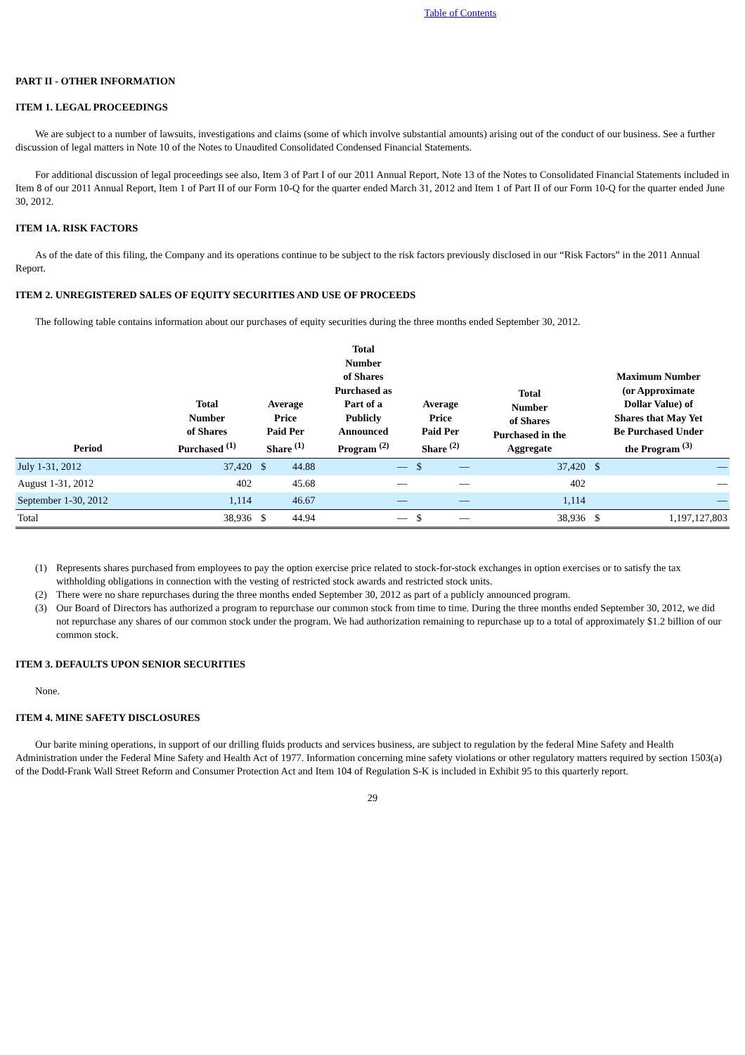Table of Contents
PART II - OTHER INFORMATION
ITEM 1. LEGAL PROCEEDINGS
We are subject to a number of lawsuits, investigations and claims (some of which involve substantial amounts) arising out of the conduct of our business. See a further discussion of legal matters in Note 10 of the Notes to Unaudited Consolidated Condensed Financial Statements.
For additional discussion of legal proceedings see also, Item 3 of Part I of our 2011 Annual Report, Note 13 of the Notes to Consolidated Financial Statements included in Item 8 of our 2011 Annual Report, Item 1 of Part II of our Form 10-Q for the quarter ended March 31, 2012 and Item 1 of Part II of our Form 10-Q for the quarter ended June 30, 2012.
ITEM 1A. RISK FACTORS
As of the date of this filing, the Company and its operations continue to be subject to the risk factors previously disclosed in our “Risk Factors” in the 2011 Annual Report.
ITEM 2. UNREGISTERED SALES OF EQUITY SECURITIES AND USE OF PROCEEDS
The following table contains information about our purchases of equity securities during the three months ended September 30, 2012.
| Period | Total Number of Shares Purchased <sup>(1)</sup> | Average Price Paid Per Share <sup>(1)</sup> | | Total Number of Shares Purchased as Part of a Publicly Announced Program <sup>(2)</sup> | Average Price Paid Per Share <sup>(2)</sup> | | Total Number of Shares Purchased in the Aggregate | Maximum Number (or Approximate Dollar Value) of Shares that May Yet Be Purchased Under the Program <sup>(3)</sup> | |
| --- | --- | --- | --- | --- | --- | --- | --- | --- | --- |
| July 1-31, 2012 | 37,420 | $ | 44.88 | — | $ | — | 37,420 | $ | — |
| August 1-31, 2012 | 402 | | 45.68 | — | | — | 402 | | — |
| September 1-30, 2012 | 1,114 | | 46.67 | — | | — | 1,114 | | — |
| Total | 38,936 | $ | 44.94 | — | $ | — | 38,936 | $ | 1,197,127,803 |
(1) Represents shares purchased from employees to pay the option exercise price related to stock-for-stock exchanges in option exercises or to satisfy the tax withholding obligations in connection with the vesting of restricted stock awards and restricted stock units.
(2) There were no share repurchases during the three months ended September 30, 2012 as part of a publicly announced program.
(3) Our Board of Directors has authorized a program to repurchase our common stock from time to time. During the three months ended September 30, 2012, we did not repurchase any shares of our common stock under the program. We had authorization remaining to repurchase up to a total of approximately $1.2 billion of our common stock.
ITEM 3. DEFAULTS UPON SENIOR SECURITIES
None.
ITEM 4. MINE SAFETY DISCLOSURES
Our barite mining operations, in support of our drilling fluids products and services business, are subject to regulation by the federal Mine Safety and Health Administration under the Federal Mine Safety and Health Act of 1977. Information concerning mine safety violations or other regulatory matters required by section 1503(a) of the Dodd-Frank Wall Street Reform and Consumer Protection Act and Item 104 of Regulation S-K is included in Exhibit 95 to this quarterly report.
29